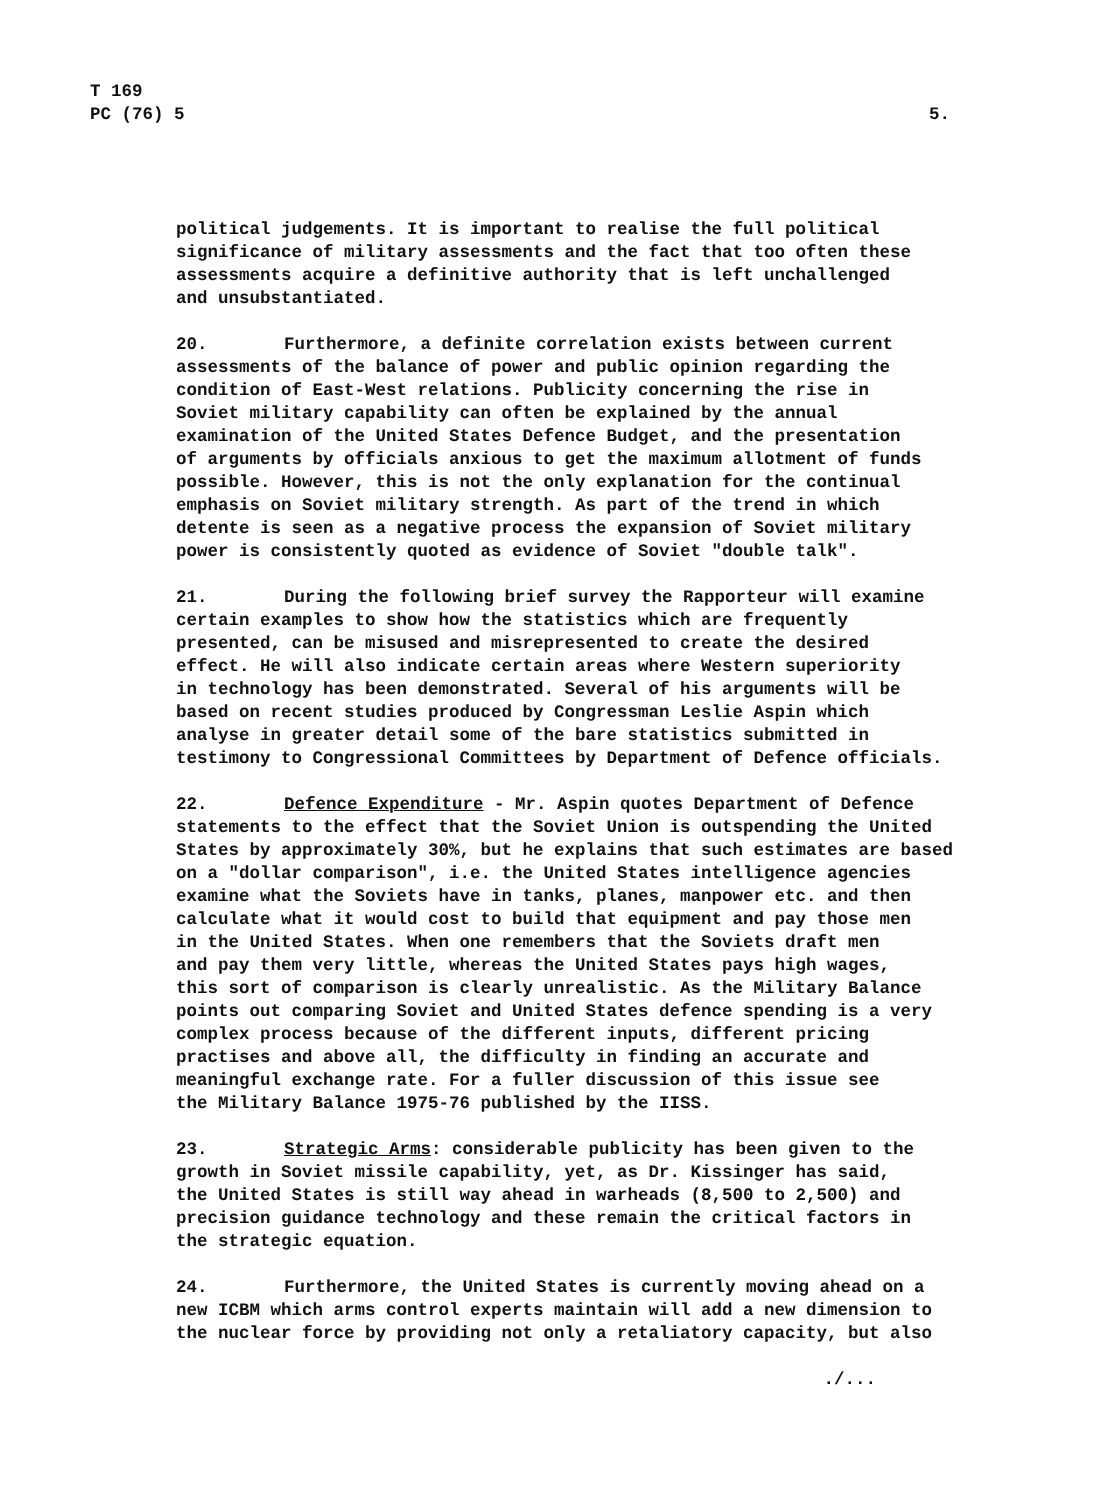T 169
PC (76) 5
5.
political judgements. It is important to realise the full political significance of military assessments and the fact that too often these assessments acquire a definitive authority that is left unchallenged and unsubstantiated.
20. Furthermore, a definite correlation exists between current assessments of the balance of power and public opinion regarding the condition of East-West relations. Publicity concerning the rise in Soviet military capability can often be explained by the annual examination of the United States Defence Budget, and the presentation of arguments by officials anxious to get the maximum allotment of funds possible. However, this is not the only explanation for the continual emphasis on Soviet military strength. As part of the trend in which detente is seen as a negative process the expansion of Soviet military power is consistently quoted as evidence of Soviet "double talk".
21. During the following brief survey the Rapporteur will examine certain examples to show how the statistics which are frequently presented, can be misused and misrepresented to create the desired effect. He will also indicate certain areas where Western superiority in technology has been demonstrated. Several of his arguments will be based on recent studies produced by Congressman Leslie Aspin which analyse in greater detail some of the bare statistics submitted in testimony to Congressional Committees by Department of Defence officials.
22. Defence Expenditure - Mr. Aspin quotes Department of Defence statements to the effect that the Soviet Union is outspending the United States by approximately 30%, but he explains that such estimates are based on a "dollar comparison", i.e. the United States intelligence agencies examine what the Soviets have in tanks, planes, manpower etc. and then calculate what it would cost to build that equipment and pay those men in the United States. When one remembers that the Soviets draft men and pay them very little, whereas the United States pays high wages, this sort of comparison is clearly unrealistic. As the Military Balance points out comparing Soviet and United States defence spending is a very complex process because of the different inputs, different pricing practises and above all, the difficulty in finding an accurate and meaningful exchange rate. For a fuller discussion of this issue see the Military Balance 1975-76 published by the IISS.
23. Strategic Arms: considerable publicity has been given to the growth in Soviet missile capability, yet, as Dr. Kissinger has said, the United States is still way ahead in warheads (8,500 to 2,500) and precision guidance technology and these remain the critical factors in the strategic equation.
24. Furthermore, the United States is currently moving ahead on a new ICBM which arms control experts maintain will add a new dimension to the nuclear force by providing not only a retaliatory capacity, but also
./...